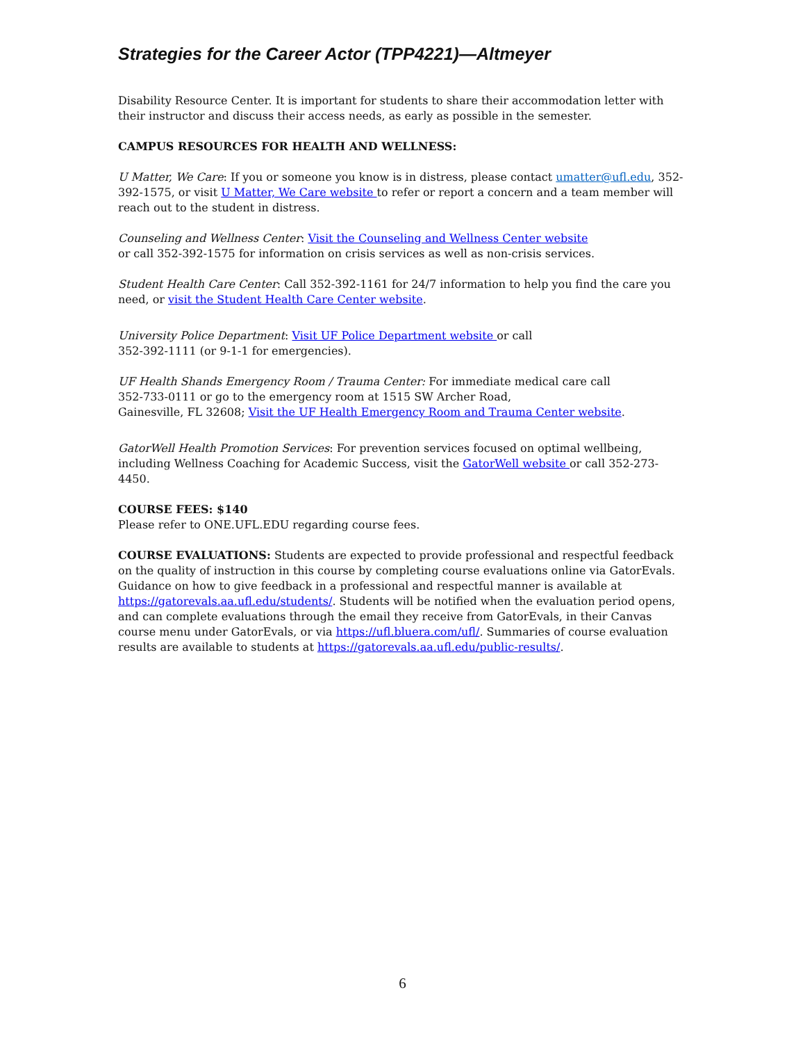Strategies for the Career Actor (TPP4221)—Altmeyer
Disability Resource Center. It is important for students to share their accommodation letter with their instructor and discuss their access needs, as early as possible in the semester.
CAMPUS RESOURCES FOR HEALTH AND WELLNESS:
U Matter, We Care: If you or someone you know is in distress, please contact umatter@ufl.edu, 352-392-1575, or visit U Matter, We Care website to refer or report a concern and a team member will reach out to the student in distress.
Counseling and Wellness Center: Visit the Counseling and Wellness Center website
or call 352-392-1575 for information on crisis services as well as non-crisis services.
Student Health Care Center: Call 352-392-1161 for 24/7 information to help you find the care you need, or visit the Student Health Care Center website.
University Police Department: Visit UF Police Department website or call
352-392-1111 (or 9-1-1 for emergencies).
UF Health Shands Emergency Room / Trauma Center: For immediate medical care call
352-733-0111 or go to the emergency room at 1515 SW Archer Road,
Gainesville, FL 32608; Visit the UF Health Emergency Room and Trauma Center website.
GatorWell Health Promotion Services: For prevention services focused on optimal wellbeing, including Wellness Coaching for Academic Success, visit the GatorWell website or call 352-273-4450.
COURSE FEES: $140
Please refer to ONE.UFL.EDU regarding course fees.
COURSE EVALUATIONS: Students are expected to provide professional and respectful feedback on the quality of instruction in this course by completing course evaluations online via GatorEvals. Guidance on how to give feedback in a professional and respectful manner is available at https://gatorevals.aa.ufl.edu/students/. Students will be notified when the evaluation period opens, and can complete evaluations through the email they receive from GatorEvals, in their Canvas course menu under GatorEvals, or via https://ufl.bluera.com/ufl/. Summaries of course evaluation results are available to students at https://gatorevals.aa.ufl.edu/public-results/.
6